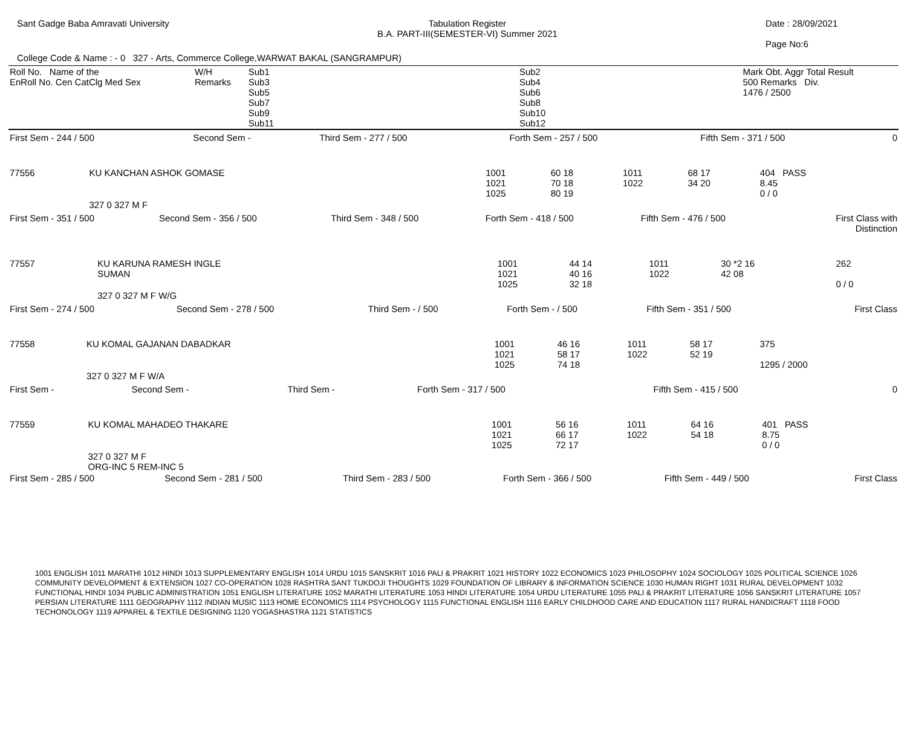Sant Gadge Baba Amravati University
Tabulation Register
B.A. PART-III(SEMESTER-VI) Summer 2021
Date : 28/09/2021
Page No:6
College Code & Name : - 0 327 - Arts, Commerce College,WARWAT BAKAL (SANGRAMPUR)
| Roll No. Name of the EnRoll No. Cen CatClg Med Sex | W/H Remarks | Sub1 Sub3 Sub5 Sub7 Sub9 Sub11 | | Sub2 Sub4 Sub6 Sub8 Sub10 Sub12 | | Mark Obt. Aggr Total Result 500 Remarks Div. 1476 / 2500 |
| First Sem - 244 / 500 | Second Sem - | Third Sem - 277 / 500 | Forth Sem - 257 / 500 | Fifth Sem - 371 / 500 | 0 |
| 77556 | KU KANCHAN ASHOK GOMASE | 1001 1021 1025 | 60 18 70 18 80 19 | 1011 1022 | 68 17 34 20 | 404 PASS 8.45 0 / 0 |
| | 327 0 327 M F | | | | | |
| First Sem - 351 / 500 | Second Sem - 356 / 500 | Third Sem - 348 / 500 | Forth Sem - 418 / 500 | Fifth Sem - 476 / 500 | First Class with Distinction |
| 77557 | KU KARUNA RAMESH INGLE SUMAN | 1001 1021 1025 | 44 14 40 16 32 18 | 1011 1022 | 30 *2 16 42 08 | 262 0 / 0 |
| | 327 0 327 M F W/G | | | | | |
| First Sem - 274 / 500 | Second Sem - 278 / 500 | Third Sem - / 500 | Forth Sem - / 500 | Fifth Sem - 351 / 500 | First Class |
| 77558 | KU KOMAL GAJANAN DABADKAR | 1001 1021 1025 | 46 16 58 17 74 18 | 1011 1022 | 58 17 52 19 | 375 1295 / 2000 |
| | 327 0 327 M F W/A | | | | | |
| First Sem - | Second Sem - | Third Sem - | Forth Sem - 317 / 500 | Fifth Sem - 415 / 500 | 0 |
| 77559 | KU KOMAL MAHADEO THAKARE | 1001 1021 1025 | 56 16 66 17 72 17 | 1011 1022 | 64 16 54 18 | 401 PASS 8.75 0 / 0 |
| | 327 0 327 M F ORG-INC 5 REM-INC 5 | | | | | |
| First Sem - 285 / 500 | Second Sem - 281 / 500 | Third Sem - 283 / 500 | Forth Sem - 366 / 500 | Fifth Sem - 449 / 500 | First Class |
1001 ENGLISH 1011 MARATHI 1012 HINDI 1013 SUPPLEMENTARY ENGLISH 1014 URDU 1015 SANSKRIT 1016 PALI & PRAKRIT 1021 HISTORY 1022 ECONOMICS 1023 PHILOSOPHY 1024 SOCIOLOGY 1025 POLITICAL SCIENCE 1026 COMMUNITY DEVELOPMENT & EXTENSION 1027 CO-OPERATION 1028 RASHTRA SANT TUKDOJI THOUGHTS 1029 FOUNDATION OF LIBRARY & INFORMATION SCIENCE 1030 HUMAN RIGHT 1031 RURAL DEVELOPMENT 1032 FUNCTIONAL HINDI 1034 PUBLIC ADMINISTRATION 1051 ENGLISH LITERATURE 1052 MARATHI LITERATURE 1053 HINDI LITERATURE 1054 URDU LITERATURE 1055 PALI & PRAKRIT LITERATURE 1056 SANSKRIT LITERATURE 1057 PERSIAN LITERATURE 1111 GEOGRAPHY 1112 INDIAN MUSIC 1113 HOME ECONOMICS 1114 PSYCHOLOGY 1115 FUNCTIONAL ENGLISH 1116 EARLY CHILDHOOD CARE AND EDUCATION 1117 RURAL HANDICRAFT 1118 FOOD TECHONOLOGY 1119 APPAREL & TEXTILE DESIGNING 1120 YOGASHASTRA 1121 STATISTICS